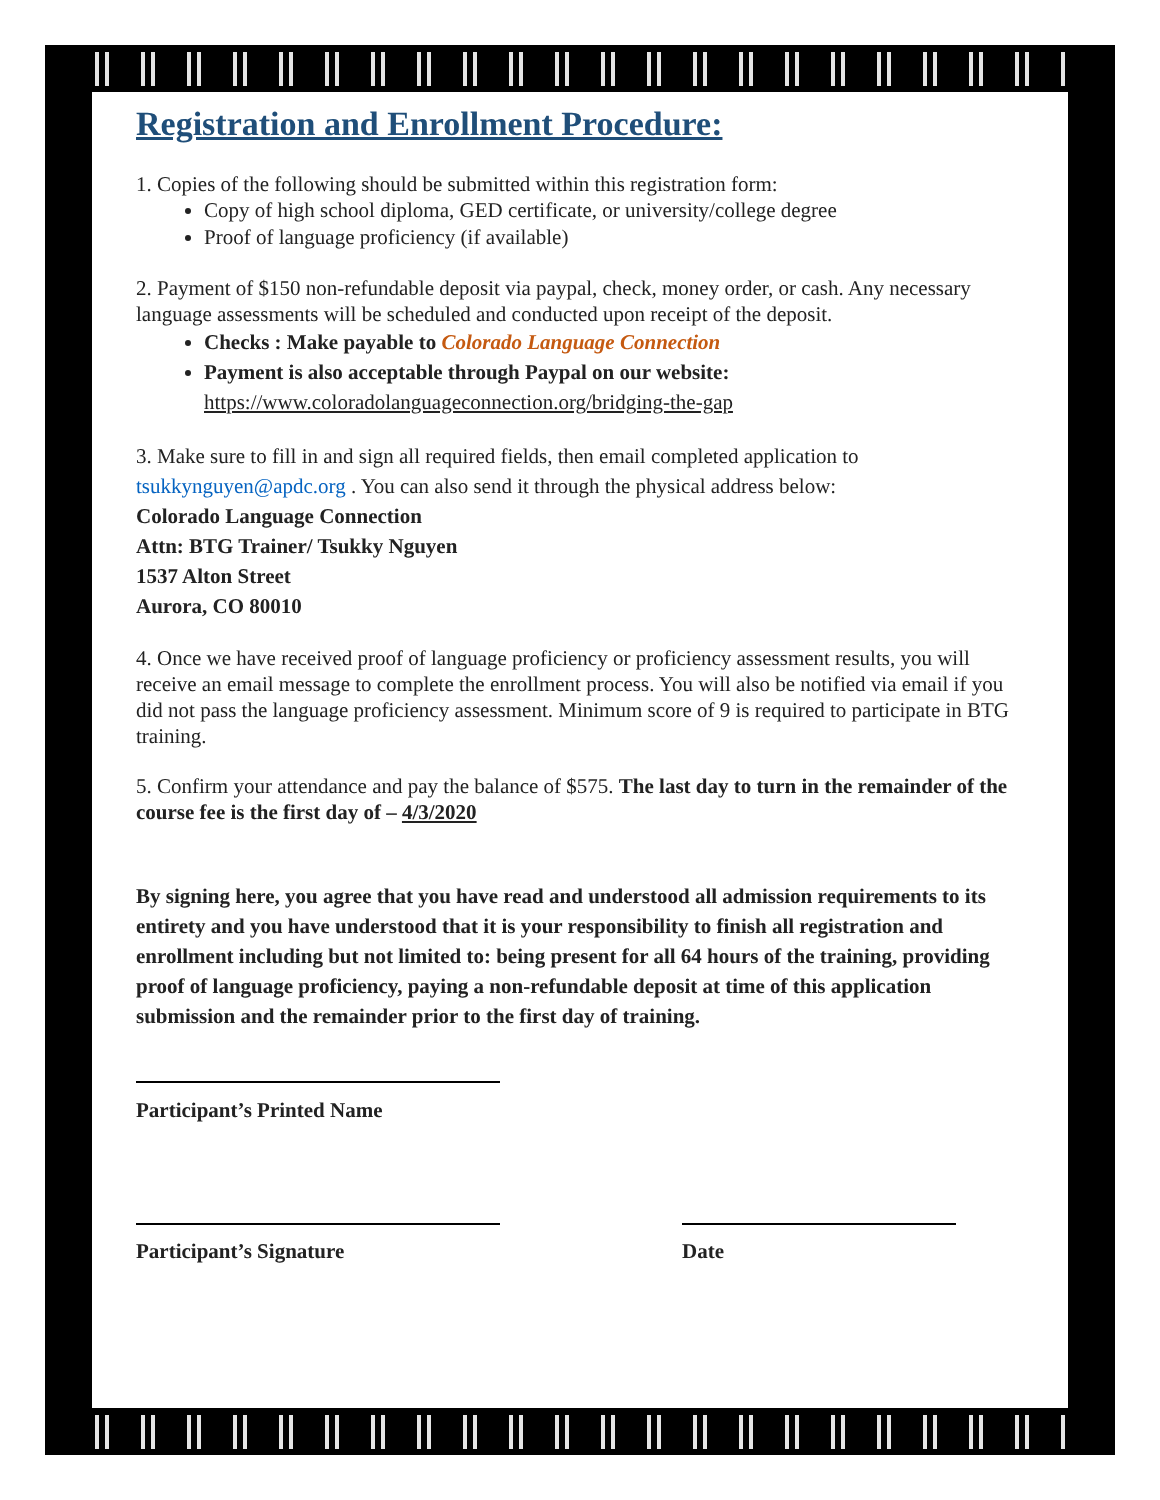Registration and Enrollment Procedure:
1. Copies of the following should be submitted within this registration form:
Copy of high school diploma, GED certificate, or university/college degree
Proof of language proficiency (if available)
2. Payment of $150 non-refundable deposit via paypal, check, money order, or cash. Any necessary language assessments will be scheduled and conducted upon receipt of the deposit.
Checks : Make payable to Colorado Language Connection
Payment is also acceptable through Paypal on our website:
https://www.coloradolanguageconnection.org/bridging-the-gap
3. Make sure to fill in and sign all required fields, then email completed application to tsukkynguyen@apdc.org . You can also send it through the physical address below:
Colorado Language Connection
Attn: BTG Trainer/ Tsukky Nguyen
1537 Alton Street
Aurora, CO 80010
4. Once we have received proof of language proficiency or proficiency assessment results, you will receive an email message to complete the enrollment process. You will also be notified via email if you did not pass the language proficiency assessment. Minimum score of 9 is required to participate in BTG training.
5. Confirm your attendance and pay the balance of $575. The last day to turn in the remainder of the course fee is the first day of – 4/3/2020
By signing here, you agree that you have read and understood all admission requirements to its entirety and you have understood that it is your responsibility to finish all registration and enrollment including but not limited to: being present for all 64 hours of the training, providing proof of language proficiency, paying a non-refundable deposit at time of this application submission and the remainder prior to the first day of training.
Participant’s Printed Name
Participant’s Signature Date